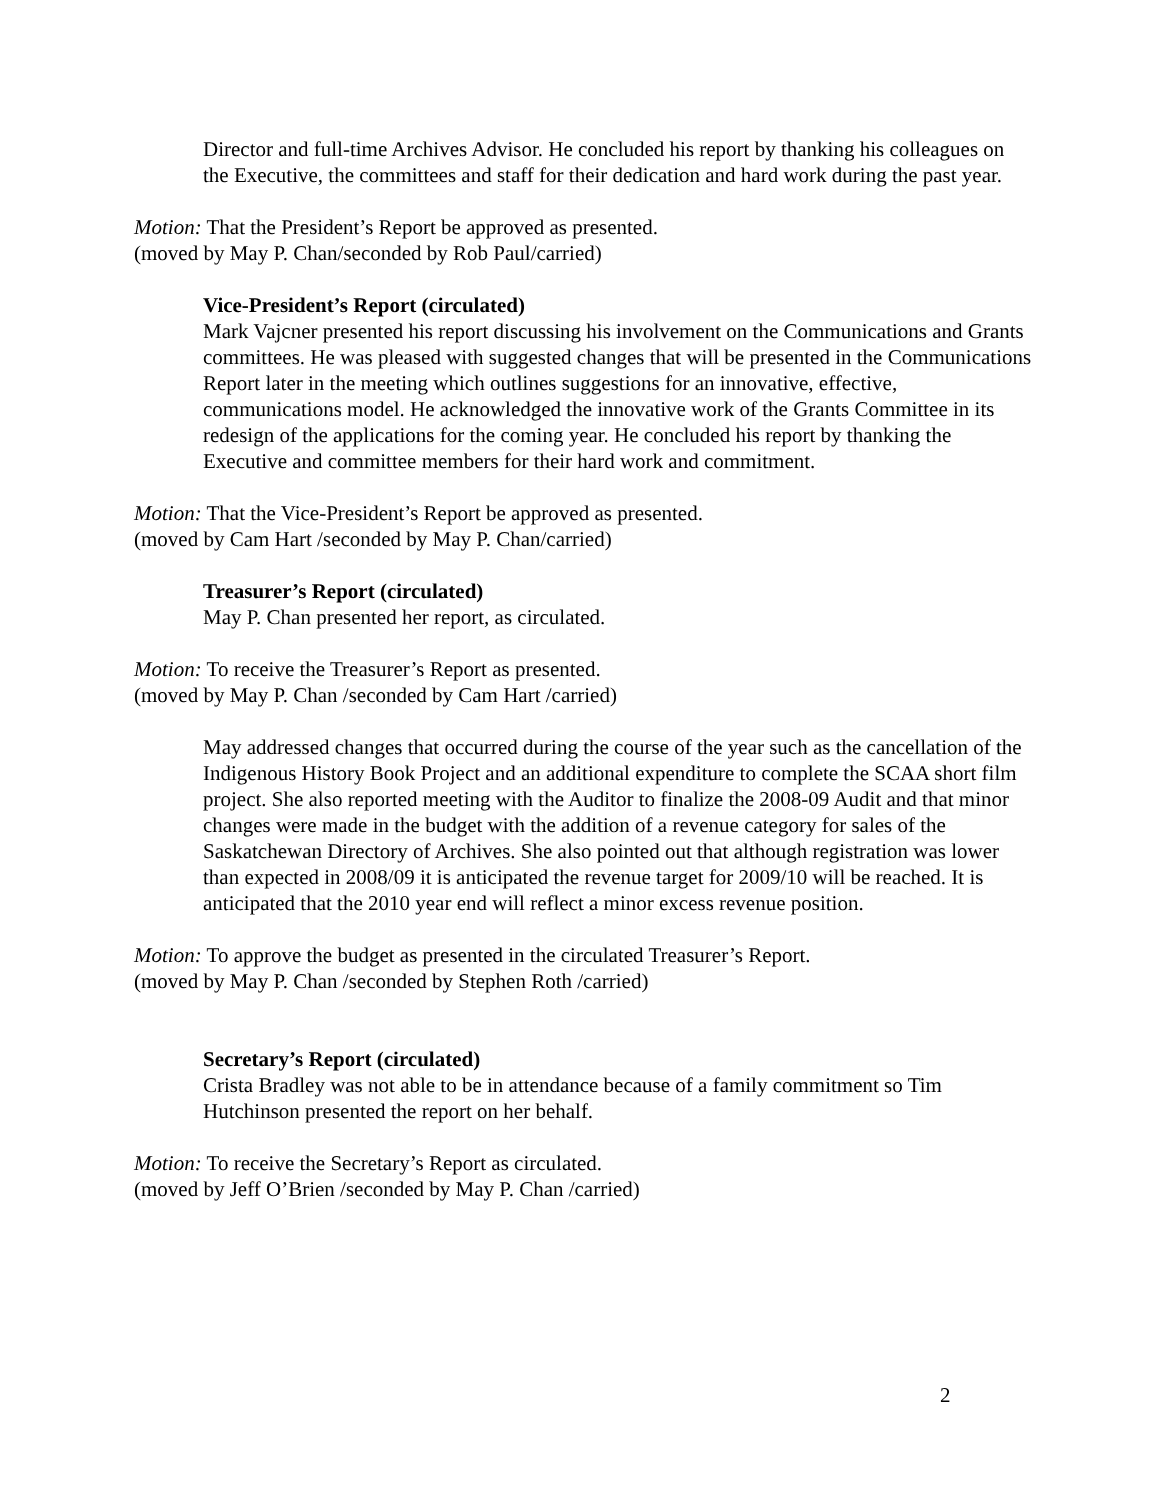Director and full-time Archives Advisor. He concluded his report by thanking his colleagues on the Executive, the committees and staff for their dedication and hard work during the past year.
Motion: That the President’s Report be approved as presented.
(moved by May P. Chan/seconded by Rob Paul/carried)
Vice-President’s Report (circulated)
Mark Vajcner presented his report discussing his involvement on the Communications and Grants committees. He was pleased with suggested changes that will be presented in the Communications Report later in the meeting which outlines suggestions for an innovative, effective, communications model. He acknowledged the innovative work of the Grants Committee in its redesign of the applications for the coming year. He concluded his report by thanking the Executive and committee members for their hard work and commitment.
Motion: That the Vice-President’s Report be approved as presented.
(moved by Cam Hart /seconded by May P. Chan/carried)
Treasurer’s Report (circulated)
May P. Chan presented her report, as circulated.
Motion: To receive the Treasurer’s Report as presented.
(moved by May P. Chan /seconded by Cam Hart /carried)
May addressed changes that occurred during the course of the year such as the cancellation of the Indigenous History Book Project and an additional expenditure to complete the SCAA short film project. She also reported meeting with the Auditor to finalize the 2008-09 Audit and that minor changes were made in the budget with the addition of a revenue category for sales of the Saskatchewan Directory of Archives. She also pointed out that although registration was lower than expected in 2008/09 it is anticipated the revenue target for 2009/10 will be reached. It is anticipated that the 2010 year end will reflect a minor excess revenue position.
Motion: To approve the budget as presented in the circulated Treasurer’s Report.
(moved by May P. Chan /seconded by Stephen Roth /carried)
Secretary’s Report (circulated)
Crista Bradley was not able to be in attendance because of a family commitment so Tim Hutchinson presented the report on her behalf.
Motion: To receive the Secretary’s Report as circulated.
(moved by Jeff O’Brien /seconded by May P. Chan /carried)
2